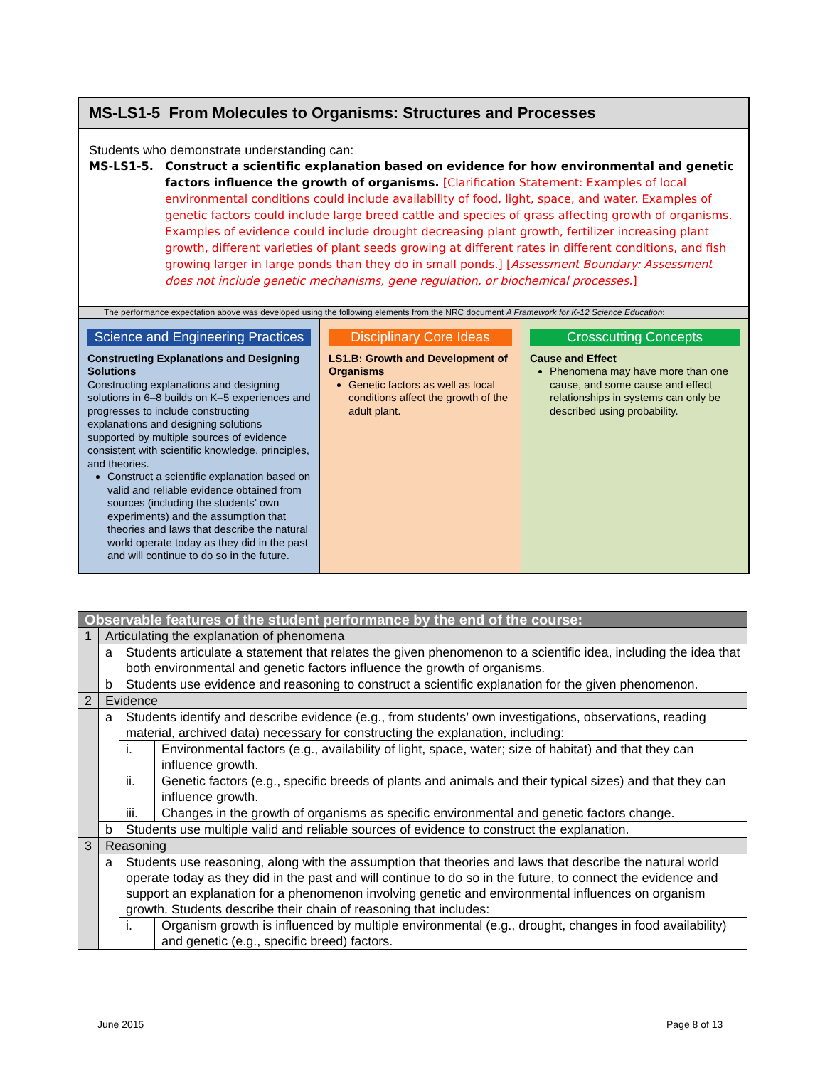MS-LS1-5 From Molecules to Organisms: Structures and Processes
Students who demonstrate understanding can:
MS-LS1-5. Construct a scientific explanation based on evidence for how environmental and genetic factors influence the growth of organisms. [Clarification Statement: Examples of local environmental conditions could include availability of food, light, space, and water. Examples of genetic factors could include large breed cattle and species of grass affecting growth of organisms. Examples of evidence could include drought decreasing plant growth, fertilizer increasing plant growth, different varieties of plant seeds growing at different rates in different conditions, and fish growing larger in large ponds than they do in small ponds.] [Assessment Boundary: Assessment does not include genetic mechanisms, gene regulation, or biochemical processes.]
The performance expectation above was developed using the following elements from the NRC document A Framework for K-12 Science Education:
Science and Engineering Practices
Constructing Explanations and Designing Solutions
Constructing explanations and designing solutions in 6–8 builds on K–5 experiences and progresses to include constructing explanations and designing solutions supported by multiple sources of evidence consistent with scientific knowledge, principles, and theories.
Construct a scientific explanation based on valid and reliable evidence obtained from sources (including the students’ own experiments) and the assumption that theories and laws that describe the natural world operate today as they did in the past and will continue to do so in the future.
Disciplinary Core Ideas
LS1.B: Growth and Development of Organisms
Genetic factors as well as local conditions affect the growth of the adult plant.
Crosscutting Concepts
Cause and Effect
Phenomena may have more than one cause, and some cause and effect relationships in systems can only be described using probability.
| Observable features of the student performance by the end of the course: | | | |
| --- | --- | --- | --- |
| 1 | Articulating the explanation of phenomena | | |
| | a | Students articulate a statement that relates the given phenomenon to a scientific idea, including the idea that both environmental and genetic factors influence the growth of organisms. | |
| | b | Students use evidence and reasoning to construct a scientific explanation for the given phenomenon. | |
| 2 | Evidence | | |
| | a | Students identify and describe evidence (e.g., from students’ own investigations, observations, reading material, archived data) necessary for constructing the explanation, including: | |
| | | i. | Environmental factors (e.g., availability of light, space, water; size of habitat) and that they can influence growth. |
| | | ii. | Genetic factors (e.g., specific breeds of plants and animals and their typical sizes) and that they can influence growth. |
| | | iii. | Changes in the growth of organisms as specific environmental and genetic factors change. |
| | b | Students use multiple valid and reliable sources of evidence to construct the explanation. | |
| 3 | Reasoning | | |
| | a | Students use reasoning, along with the assumption that theories and laws that describe the natural world operate today as they did in the past and will continue to do so in the future, to connect the evidence and support an explanation for a phenomenon involving genetic and environmental influences on organism growth. Students describe their chain of reasoning that includes: | |
| | | i. | Organism growth is influenced by multiple environmental (e.g., drought, changes in food availability) and genetic (e.g., specific breed) factors. |
June 2015 Page 8 of 13